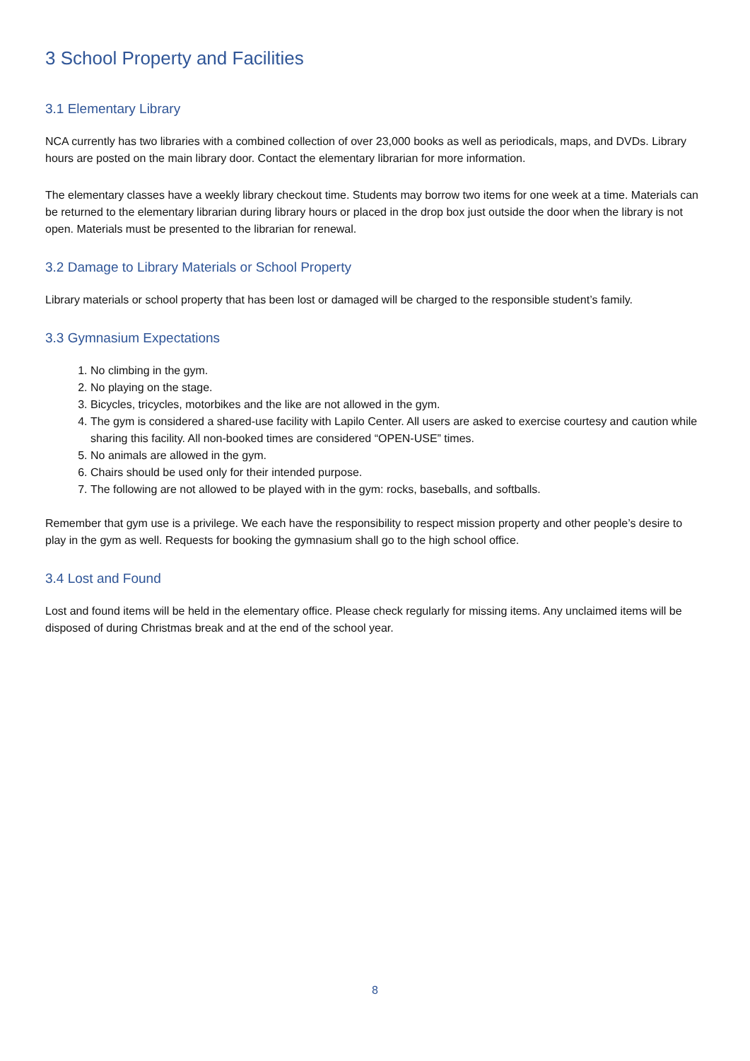3 School Property and Facilities
3.1 Elementary Library
NCA currently has two libraries with a combined collection of over 23,000 books as well as periodicals, maps, and DVDs. Library hours are posted on the main library door. Contact the elementary librarian for more information.
The elementary classes have a weekly library checkout time. Students may borrow two items for one week at a time. Materials can be returned to the elementary librarian during library hours or placed in the drop box just outside the door when the library is not open. Materials must be presented to the librarian for renewal.
3.2 Damage to Library Materials or School Property
Library materials or school property that has been lost or damaged will be charged to the responsible student’s family.
3.3 Gymnasium Expectations
1. No climbing in the gym.
2. No playing on the stage.
3. Bicycles, tricycles, motorbikes and the like are not allowed in the gym.
4. The gym is considered a shared-use facility with Lapilo Center. All users are asked to exercise courtesy and caution while sharing this facility. All non-booked times are considered “OPEN-USE” times.
5. No animals are allowed in the gym.
6. Chairs should be used only for their intended purpose.
7. The following are not allowed to be played with in the gym: rocks, baseballs, and softballs.
Remember that gym use is a privilege. We each have the responsibility to respect mission property and other people’s desire to play in the gym as well. Requests for booking the gymnasium shall go to the high school office.
3.4 Lost and Found
Lost and found items will be held in the elementary office. Please check regularly for missing items. Any unclaimed items will be disposed of during Christmas break and at the end of the school year.
8